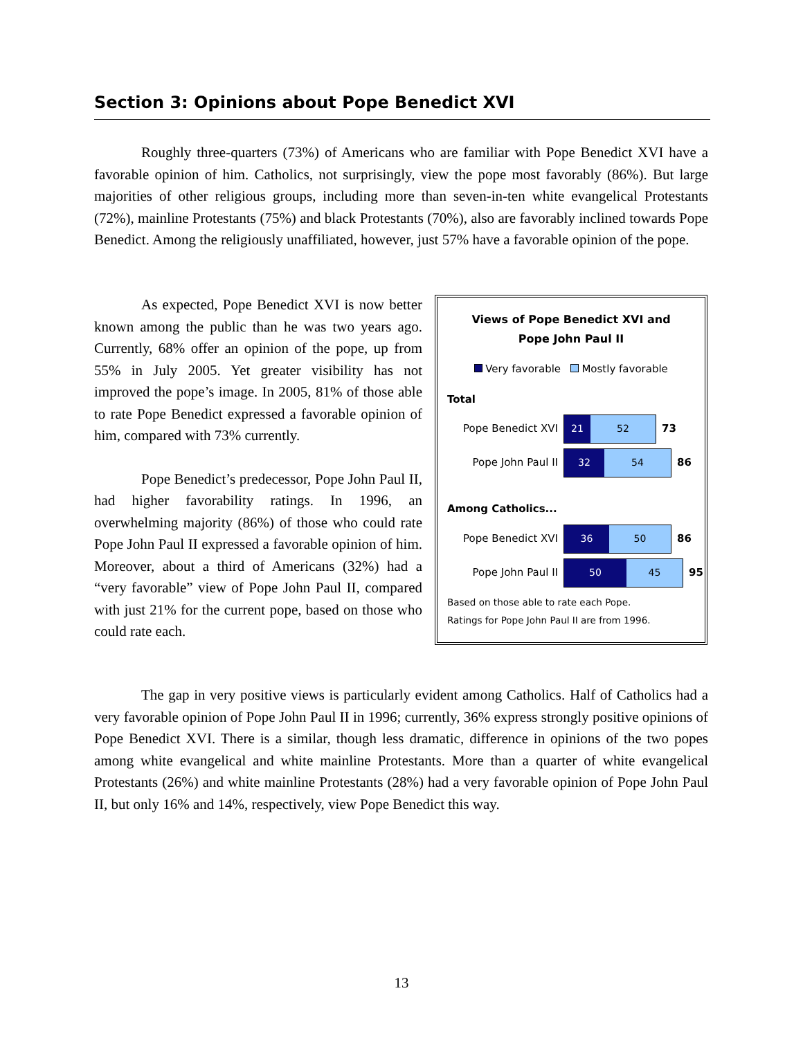Section 3: Opinions about Pope Benedict XVI
Roughly three-quarters (73%) of Americans who are familiar with Pope Benedict XVI have a favorable opinion of him. Catholics, not surprisingly, view the pope most favorably (86%). But large majorities of other religious groups, including more than seven-in-ten white evangelical Protestants (72%), mainline Protestants (75%) and black Protestants (70%), also are favorably inclined towards Pope Benedict. Among the religiously unaffiliated, however, just 57% have a favorable opinion of the pope.
As expected, Pope Benedict XVI is now better known among the public than he was two years ago. Currently, 68% offer an opinion of the pope, up from 55% in July 2005. Yet greater visibility has not improved the pope’s image. In 2005, 81% of those able to rate Pope Benedict expressed a favorable opinion of him, compared with 73% currently.
Pope Benedict’s predecessor, Pope John Paul II, had higher favorability ratings. In 1996, an overwhelming majority (86%) of those who could rate Pope John Paul II expressed a favorable opinion of him. Moreover, about a third of Americans (32%) had a “very favorable” view of Pope John Paul II, compared with just 21% for the current pope, based on those who could rate each.
Views of Pope Benedict XVI and
Pope John Paul II
Very favorable Mostly favorable
Total
Pope Benedict XVI
21 52
73
Pope John Paul II
32 54
86
Among Catholics...
Pope Benedict XVI
36 50
86
Pope John Paul II
50 45
95
Based on those able to rate each Pope.
Ratings for Pope John Paul II are from 1996.
The gap in very positive views is particularly evident among Catholics. Half of Catholics had a very favorable opinion of Pope John Paul II in 1996; currently, 36% express strongly positive opinions of Pope Benedict XVI. There is a similar, though less dramatic, difference in opinions of the two popes among white evangelical and white mainline Protestants. More than a quarter of white evangelical Protestants (26%) and white mainline Protestants (28%) had a very favorable opinion of Pope John Paul II, but only 16% and 14%, respectively, view Pope Benedict this way.
13